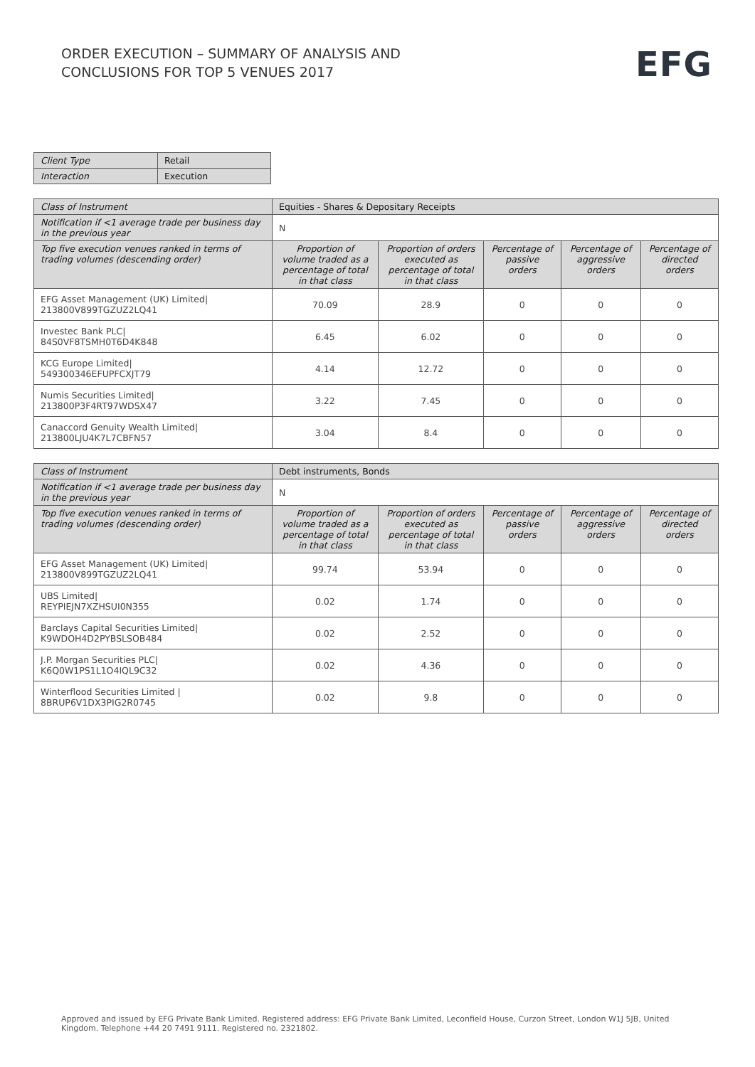ORDER EXECUTION – SUMMARY OF ANALYSIS AND
CONCLUSIONS FOR TOP 5 VENUES 2017
EFG
| Client Type | Retail |
| Interaction | Execution |
| Class of Instrument | Equities - Shares & Depositary Receipts | | | | |
| --- | --- | --- | --- | --- | --- |
| Notification if <1 average trade per business day in the previous year | N | | | | |
| Top five execution venues ranked in terms of trading volumes (descending order) | Proportion of volume traded as a percentage of total in that class | Proportion of orders executed as percentage of total in that class | Percentage of passive orders | Percentage of aggressive orders | Percentage of directed orders |
| EFG Asset Management (UK) Limited/ 213800V899TGZUZ2LQ41 | 70.09 | 28.9 | 0 | 0 | 0 |
| Investec Bank PLC/ 84S0VF8TSMH0T6D4K848 | 6.45 | 6.02 | 0 | 0 | 0 |
| KCG Europe Limited/ 549300346EFUPFCXJT79 | 4.14 | 12.72 | 0 | 0 | 0 |
| Numis Securities Limited/ 213800P3F4RT97WDSX47 | 3.22 | 7.45 | 0 | 0 | 0 |
| Canaccord Genuity Wealth Limited/ 213800LJU4K7L7CBFN57 | 3.04 | 8.4 | 0 | 0 | 0 |
| Class of Instrument | Debt instruments, Bonds | | | | |
| --- | --- | --- | --- | --- | --- |
| Notification if <1 average trade per business day in the previous year | N | | | | |
| Top five execution venues ranked in terms of trading volumes (descending order) | Proportion of volume traded as a percentage of total in that class | Proportion of orders executed as percentage of total in that class | Percentage of passive orders | Percentage of aggressive orders | Percentage of directed orders |
| EFG Asset Management (UK) Limited/ 213800V899TGZUZ2LQ41 | 99.74 | 53.94 | 0 | 0 | 0 |
| UBS Limited/ REYPIEJN7XZHSUI0N355 | 0.02 | 1.74 | 0 | 0 | 0 |
| Barclays Capital Securities Limited/ K9WDOH4D2PYBSLSOB484 | 0.02 | 2.52 | 0 | 0 | 0 |
| J.P. Morgan Securities PLC/ K6Q0W1PS1L1O4IQL9C32 | 0.02 | 4.36 | 0 | 0 | 0 |
| Winterflood Securities Limited / 8BRUP6V1DX3PIG2R0745 | 0.02 | 9.8 | 0 | 0 | 0 |
Approved and issued by EFG Private Bank Limited. Registered address: EFG Private Bank Limited, Leconfield House, Curzon Street, London W1J 5JB, United Kingdom. Telephone +44 20 7491 9111. Registered no. 2321802.